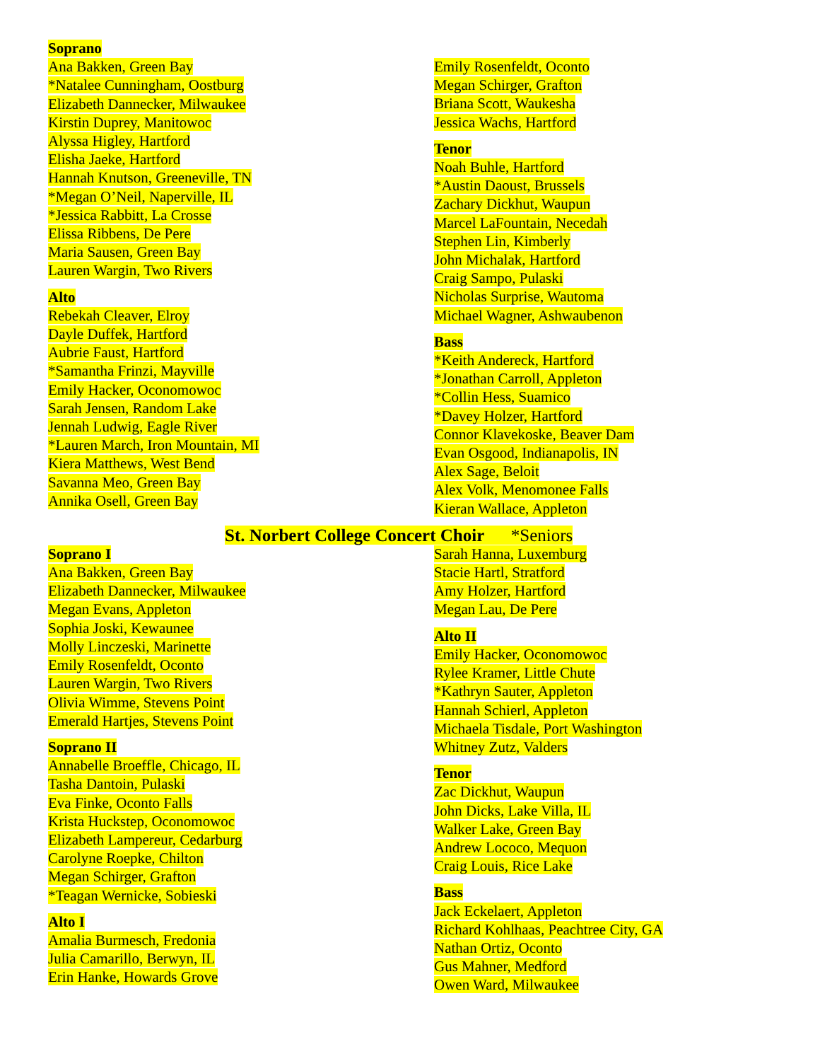Soprano
Ana Bakken, Green Bay
*Natalee Cunningham, Oostburg
Elizabeth Dannecker, Milwaukee
Kirstin Duprey, Manitowoc
Alyssa Higley, Hartford
Elisha Jaeke, Hartford
Hannah Knutson, Greeneville, TN
*Megan O’Neil, Naperville, IL
*Jessica Rabbitt, La Crosse
Elissa Ribbens, De Pere
Maria Sausen, Green Bay
Lauren Wargin, Two Rivers
Alto
Rebekah Cleaver, Elroy
Dayle Duffek, Hartford
Aubrie Faust, Hartford
*Samantha Frinzi, Mayville
Emily Hacker, Oconomowoc
Sarah Jensen, Random Lake
Jennah Ludwig, Eagle River
*Lauren March, Iron Mountain, MI
Kiera Matthews, West Bend
Savanna Meo, Green Bay
Annika Osell, Green Bay
Emily Rosenfeldt, Oconto
Megan Schirger, Grafton
Briana Scott, Waukesha
Jessica Wachs, Hartford
Tenor
Noah Buhle, Hartford
*Austin Daoust, Brussels
Zachary Dickhut, Waupun
Marcel LaFountain, Necedah
Stephen Lin, Kimberly
John Michalak, Hartford
Craig Sampo, Pulaski
Nicholas Surprise, Wautoma
Michael Wagner, Ashwaubenon
Bass
*Keith Andereck, Hartford
*Jonathan Carroll, Appleton
*Collin Hess, Suamico
*Davey Holzer, Hartford
Connor Klavekoske, Beaver Dam
Evan Osgood, Indianapolis, IN
Alex Sage, Beloit
Alex Volk, Menomonee Falls
Kieran Wallace, Appleton
St. Norbert College Concert Choir *Seniors
Soprano I
Ana Bakken, Green Bay
Elizabeth Dannecker, Milwaukee
Megan Evans, Appleton
Sophia Joski, Kewaunee
Molly Linczeski, Marinette
Emily Rosenfeldt, Oconto
Lauren Wargin, Two Rivers
Olivia Wimme, Stevens Point
Emerald Hartjes, Stevens Point
Soprano II
Annabelle Broeffle, Chicago, IL
Tasha Dantoin, Pulaski
Eva Finke, Oconto Falls
Krista Huckstep, Oconomowoc
Elizabeth Lampereur, Cedarburg
Carolyne Roepke, Chilton
Megan Schirger, Grafton
*Teagan Wernicke, Sobieski
Alto I
Amalia Burmesch, Fredonia
Julia Camarillo, Berwyn, IL
Erin Hanke, Howards Grove
Sarah Hanna, Luxemburg
Stacie Hartl, Stratford
Amy Holzer, Hartford
Megan Lau, De Pere
Alto II
Emily Hacker, Oconomowoc
Rylee Kramer, Little Chute
*Kathryn Sauter, Appleton
Hannah Schierl, Appleton
Michaela Tisdale, Port Washington
Whitney Zutz, Valders
Tenor
Zac Dickhut, Waupun
John Dicks, Lake Villa, IL
Walker Lake, Green Bay
Andrew Lococo, Mequon
Craig Louis, Rice Lake
Bass
Jack Eckelaert, Appleton
Richard Kohlhaas, Peachtree City, GA
Nathan Ortiz, Oconto
Gus Mahner, Medford
Owen Ward, Milwaukee